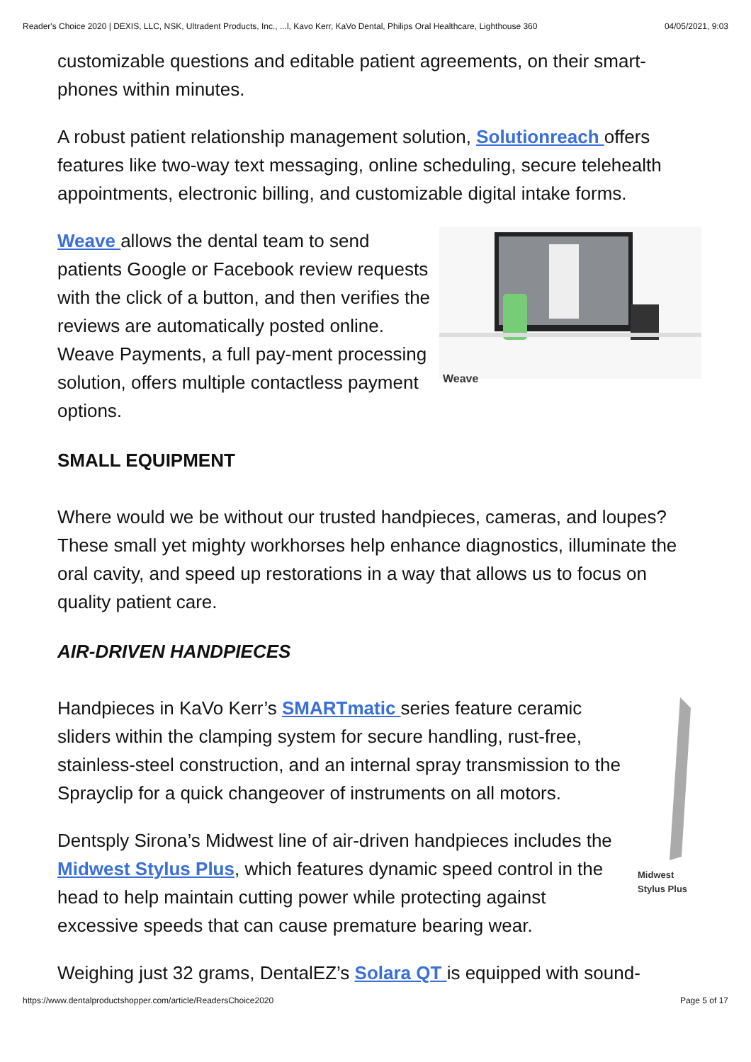Reader's Choice 2020 | DEXIS, LLC, NSK, Ultradent Products, Inc., ...l, Kavo Kerr, KaVo Dental, Philips Oral Healthcare, Lighthouse 360 04/05/2021, 9:03
customizable questions and editable patient agreements, on their smart-phones within minutes.
A robust patient relationship management solution, Solutionreach offers features like two-way text messaging, online scheduling, secure telehealth appointments, electronic billing, and customizable digital intake forms.
Weave
Weave allows the dental team to send patients Google or Facebook review requests with the click of a button, and then verifies the reviews are automatically posted online. Weave Payments, a full pay-ment processing solution, offers multiple contactless payment options.
SMALL EQUIPMENT
Where would we be without our trusted handpieces, cameras, and loupes? These small yet mighty workhorses help enhance diagnostics, illuminate the oral cavity, and speed up restorations in a way that allows us to focus on quality patient care.
AIR-DRIVEN HANDPIECES
Midwest Stylus Plus
Handpieces in KaVo Kerr’s SMARTmatic series feature ceramic sliders within the clamping system for secure handling, rust-free, stainless-steel construction, and an internal spray transmission to the Sprayclip for a quick changeover of instruments on all motors.
Dentsply Sirona’s Midwest line of air-driven handpieces includes the Midwest Stylus Plus, which features dynamic speed control in the head to help maintain cutting power while protecting against excessive speeds that can cause premature bearing wear.
Weighing just 32 grams, DentalEZ’s Solara QT is equipped with sound-
https://www.dentalproductshopper.com/article/ReadersChoice2020 Page 5 of 17